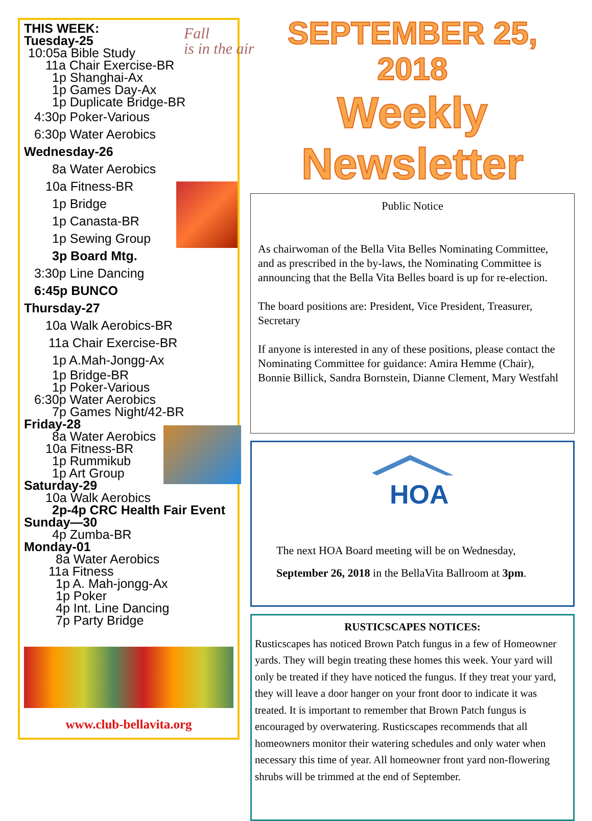THIS WEEK:
Tuesday-25
10:05a Bible Study
11a Chair Exercise-BR
1p Shanghai-Ax
1p Games Day-Ax
1p Duplicate Bridge-BR
4:30p Poker-Various
6:30p Water Aerobics
Wednesday-26
8a Water Aerobics
10a Fitness-BR
1p Bridge
1p Canasta-BR
1p Sewing Group
3p Board Mtg.
3:30p Line Dancing
6:45p BUNCO
Thursday-27
10a Walk Aerobics-BR
11a Chair Exercise-BR
1p A.Mah-Jongg-Ax
1p Bridge-BR
1p Poker-Various
6:30p Water Aerobics
7p Games Night/42-BR
Friday-28
8a Water Aerobics
10a Fitness-BR
1p Rummikub
1p Art Group
Saturday-29
10a Walk Aerobics
2p-4p CRC Health Fair Event
Sunday—30
4p Zumba-BR
Monday-01
8a Water Aerobics
11a Fitness
1p A. Mah-jongg-Ax
1p Poker
4p Int. Line Dancing
7p Party Bridge
www.club-bellavita.org
Fall
is in the air
SEPTEMBER 25, 2018
Weekly Newsletter
Public Notice
As chairwoman of the Bella Vita Belles Nominating Committee, and as prescribed in the by-laws, the Nominating Committee is announcing that the Bella Vita Belles board is up for re-election.
The board positions are: President, Vice President, Treasurer, Secretary
If anyone is interested in any of these positions, please contact the Nominating Committee for guidance: Amira Hemme (Chair), Bonnie Billick, Sandra Bornstein, Dianne Clement, Mary Westfahl
HOA
The next HOA Board meeting will be on Wednesday,
September 26, 2018 in the BellaVita Ballroom at 3pm.
RUSTICSCAPES NOTICES:
Rusticscapes has noticed Brown Patch fungus in a few of Homeowner yards. They will begin treating these homes this week. Your yard will only be treated if they have noticed the fungus. If they treat your yard, they will leave a door hanger on your front door to indicate it was treated. It is important to remember that Brown Patch fungus is encouraged by overwatering. Rusticscapes recommends that all homeowners monitor their watering schedules and only water when necessary this time of year. All homeowner front yard non-flowering shrubs will be trimmed at the end of September.